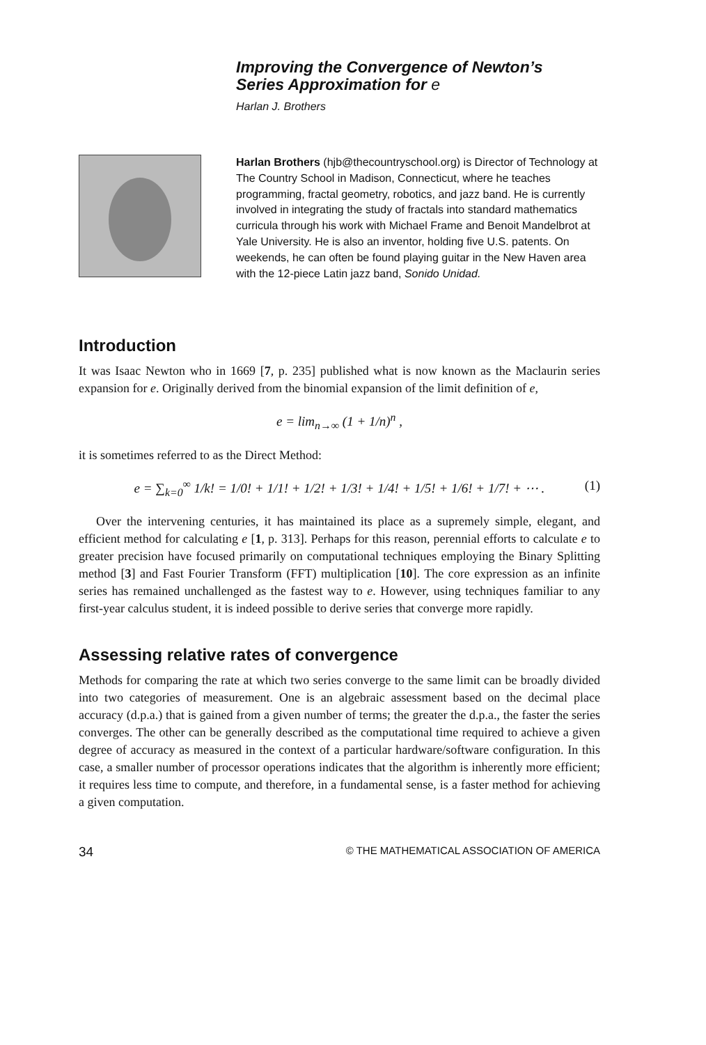Improving the Convergence of Newton’s
Series Approximation for e
Harlan J. Brothers
Harlan Brothers (hjb@thecountryschool.org) is Director of Technology at The Country School in Madison, Connecticut, where he teaches programming, fractal geometry, robotics, and jazz band. He is currently involved in integrating the study of fractals into standard mathematics curricula through his work with Michael Frame and Benoit Mandelbrot at Yale University. He is also an inventor, holding five U.S. patents. On weekends, he can often be found playing guitar in the New Haven area with the 12-piece Latin jazz band, Sonido Unidad.
Introduction
It was Isaac Newton who in 1669 [7, p. 235] published what is now known as the Maclaurin series expansion for e. Originally derived from the binomial expansion of the limit definition of e,
e = lim<sub>n→∞</sub> (1 + 1/n)<sup>n</sup> ,
it is sometimes referred to as the Direct Method:
e = ∑<sub>k=0</sub><sup>∞</sup> 1/k! = 1/0! + 1/1! + 1/2! + 1/3! + 1/4! + 1/5! + 1/6! + 1/7! + ⋯ . (1)
Over the intervening centuries, it has maintained its place as a supremely simple, elegant, and efficient method for calculating e [1, p. 313]. Perhaps for this reason, perennial efforts to calculate e to greater precision have focused primarily on computational techniques employing the Binary Splitting method [3] and Fast Fourier Transform (FFT) multiplication [10]. The core expression as an infinite series has remained unchallenged as the fastest way to e. However, using techniques familiar to any first-year calculus student, it is indeed possible to derive series that converge more rapidly.
Assessing relative rates of convergence
Methods for comparing the rate at which two series converge to the same limit can be broadly divided into two categories of measurement. One is an algebraic assessment based on the decimal place accuracy (d.p.a.) that is gained from a given number of terms; the greater the d.p.a., the faster the series converges. The other can be generally described as the computational time required to achieve a given degree of accuracy as measured in the context of a particular hardware/software configuration. In this case, a smaller number of processor operations indicates that the algorithm is inherently more efficient; it requires less time to compute, and therefore, in a fundamental sense, is a faster method for achieving a given computation.
34 © THE MATHEMATICAL ASSOCIATION OF AMERICA